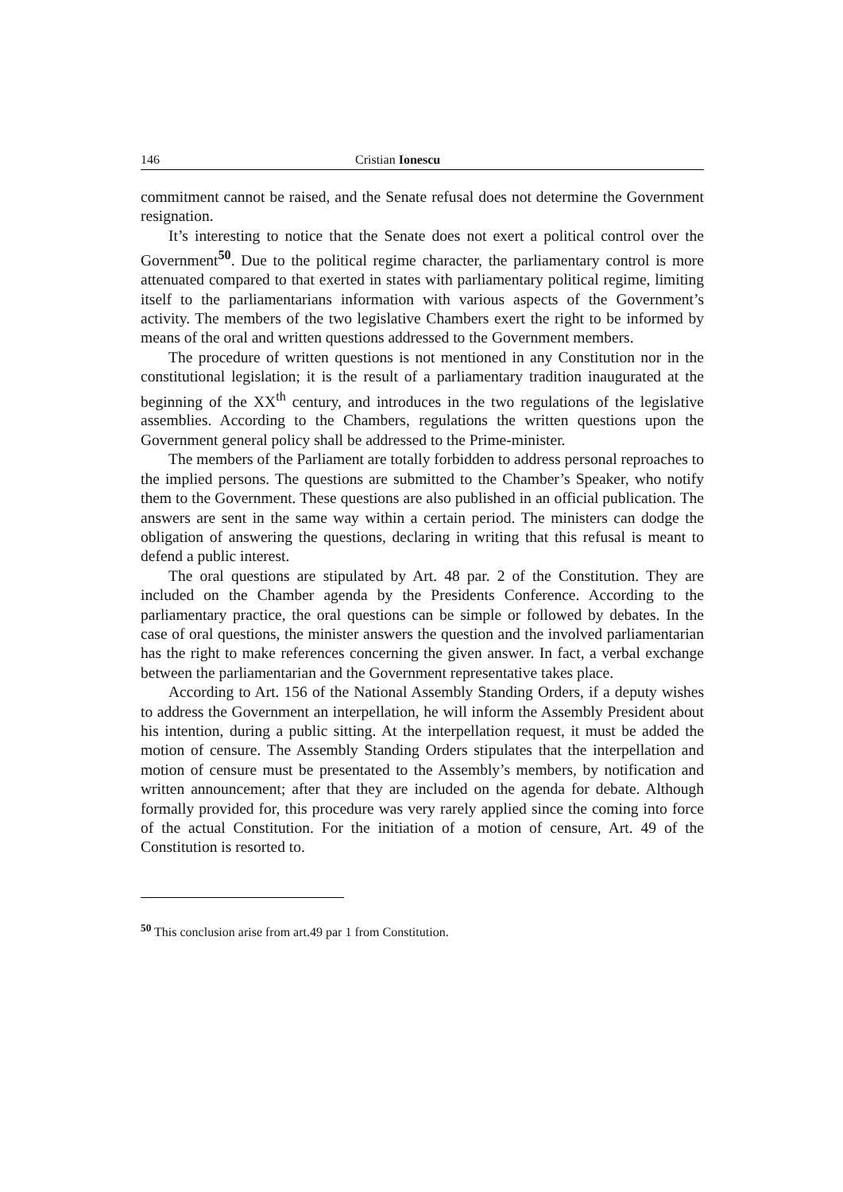146 Cristian Ionescu
commitment cannot be raised, and the Senate refusal does not determine the Government resignation.
It’s interesting to notice that the Senate does not exert a political control over the Government<sup>50</sup>. Due to the political regime character, the parliamentary control is more attenuated compared to that exerted in states with parliamentary political regime, limiting itself to the parliamentarians information with various aspects of the Government’s activity. The members of the two legislative Chambers exert the right to be informed by means of the oral and written questions addressed to the Government members.
The procedure of written questions is not mentioned in any Constitution nor in the constitutional legislation; it is the result of a parliamentary tradition inaugurated at the beginning of the XX<sup>th</sup> century, and introduces in the two regulations of the legislative assemblies. According to the Chambers, regulations the written questions upon the Government general policy shall be addressed to the Prime-minister.
The members of the Parliament are totally forbidden to address personal reproaches to the implied persons. The questions are submitted to the Chamber’s Speaker, who notify them to the Government. These questions are also published in an official publication. The answers are sent in the same way within a certain period. The ministers can dodge the obligation of answering the questions, declaring in writing that this refusal is meant to defend a public interest.
The oral questions are stipulated by Art. 48 par. 2 of the Constitution. They are included on the Chamber agenda by the Presidents Conference. According to the parliamentary practice, the oral questions can be simple or followed by debates. In the case of oral questions, the minister answers the question and the involved parliamentarian has the right to make references concerning the given answer. In fact, a verbal exchange between the parliamentarian and the Government representative takes place.
According to Art. 156 of the National Assembly Standing Orders, if a deputy wishes to address the Government an interpellation, he will inform the Assembly President about his intention, during a public sitting. At the interpellation request, it must be added the motion of censure. The Assembly Standing Orders stipulates that the interpellation and motion of censure must be presentated to the Assembly’s members, by notification and written announcement; after that they are included on the agenda for debate. Although formally provided for, this procedure was very rarely applied since the coming into force of the actual Constitution. For the initiation of a motion of censure, Art. 49 of the Constitution is resorted to.
<sup>50</sup> This conclusion arise from art.49 par 1 from Constitution.